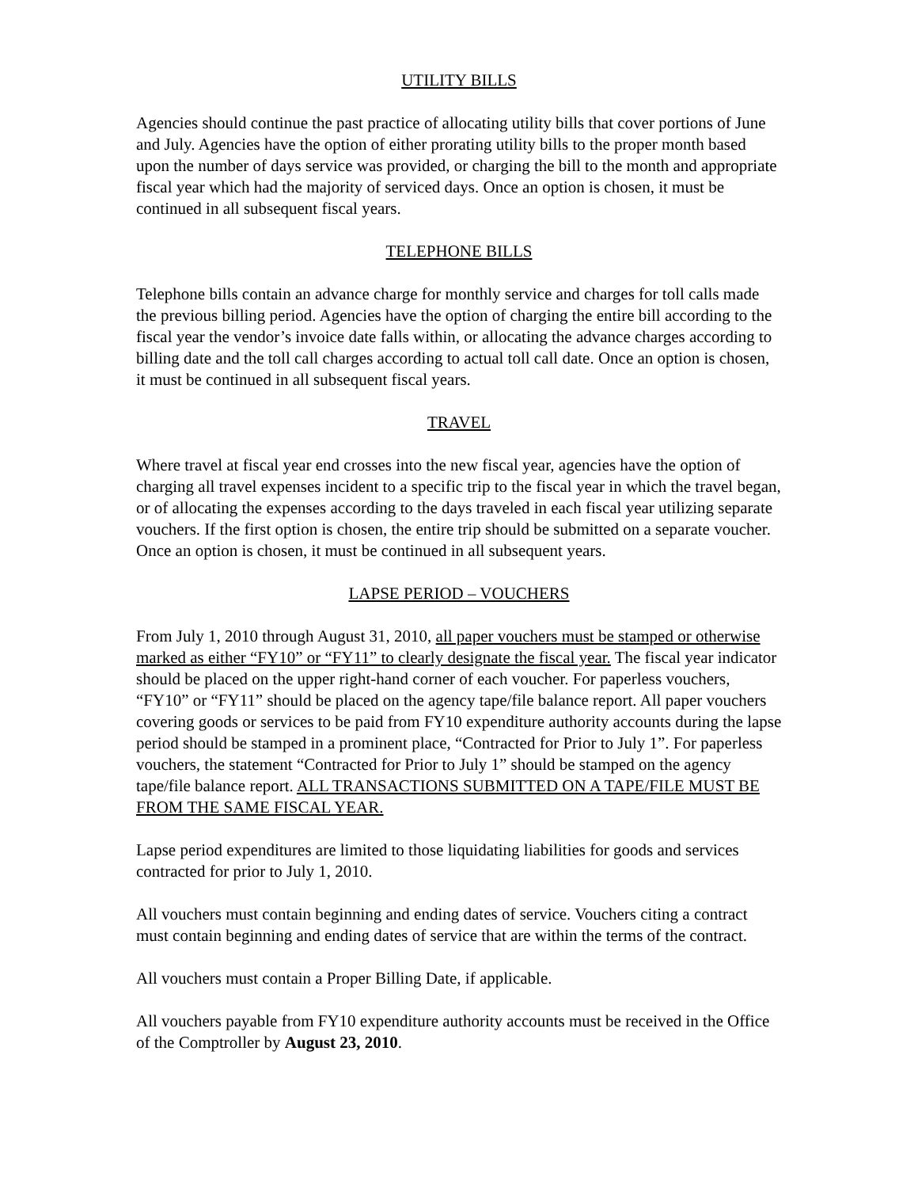UTILITY BILLS
Agencies should continue the past practice of allocating utility bills that cover portions of June and July. Agencies have the option of either prorating utility bills to the proper month based upon the number of days service was provided, or charging the bill to the month and appropriate fiscal year which had the majority of serviced days. Once an option is chosen, it must be continued in all subsequent fiscal years.
TELEPHONE BILLS
Telephone bills contain an advance charge for monthly service and charges for toll calls made the previous billing period. Agencies have the option of charging the entire bill according to the fiscal year the vendor’s invoice date falls within, or allocating the advance charges according to billing date and the toll call charges according to actual toll call date. Once an option is chosen, it must be continued in all subsequent fiscal years.
TRAVEL
Where travel at fiscal year end crosses into the new fiscal year, agencies have the option of charging all travel expenses incident to a specific trip to the fiscal year in which the travel began, or of allocating the expenses according to the days traveled in each fiscal year utilizing separate vouchers. If the first option is chosen, the entire trip should be submitted on a separate voucher. Once an option is chosen, it must be continued in all subsequent years.
LAPSE PERIOD – VOUCHERS
From July 1, 2010 through August 31, 2010, all paper vouchers must be stamped or otherwise marked as either “FY10” or “FY11” to clearly designate the fiscal year. The fiscal year indicator should be placed on the upper right-hand corner of each voucher. For paperless vouchers, “FY10” or “FY11” should be placed on the agency tape/file balance report. All paper vouchers covering goods or services to be paid from FY10 expenditure authority accounts during the lapse period should be stamped in a prominent place, “Contracted for Prior to July 1”. For paperless vouchers, the statement “Contracted for Prior to July 1” should be stamped on the agency tape/file balance report. ALL TRANSACTIONS SUBMITTED ON A TAPE/FILE MUST BE FROM THE SAME FISCAL YEAR.
Lapse period expenditures are limited to those liquidating liabilities for goods and services contracted for prior to July 1, 2010.
All vouchers must contain beginning and ending dates of service. Vouchers citing a contract must contain beginning and ending dates of service that are within the terms of the contract.
All vouchers must contain a Proper Billing Date, if applicable.
All vouchers payable from FY10 expenditure authority accounts must be received in the Office of the Comptroller by August 23, 2010.